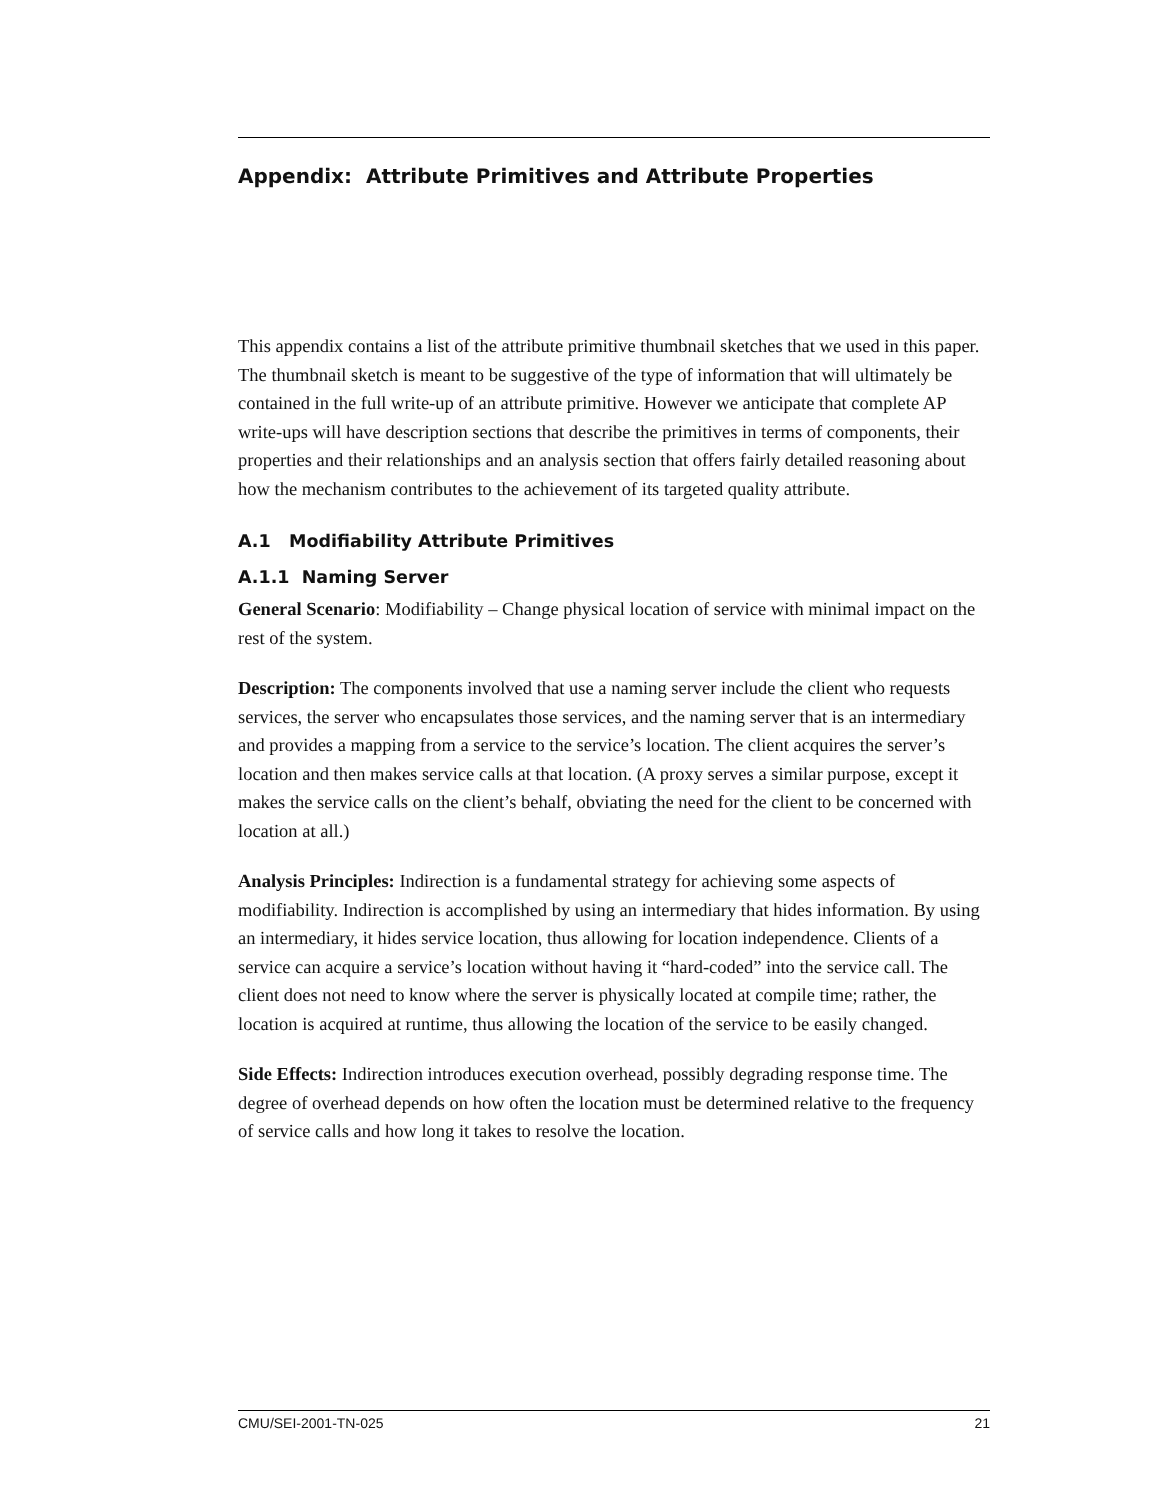Appendix: Attribute Primitives and Attribute Properties
This appendix contains a list of the attribute primitive thumbnail sketches that we used in this paper. The thumbnail sketch is meant to be suggestive of the type of information that will ultimately be contained in the full write-up of an attribute primitive. However we anticipate that complete AP write-ups will have description sections that describe the primitives in terms of components, their properties and their relationships and an analysis section that offers fairly detailed reasoning about how the mechanism contributes to the achievement of its targeted quality attribute.
A.1 Modifiability Attribute Primitives
A.1.1 Naming Server
General Scenario: Modifiability – Change physical location of service with minimal impact on the rest of the system.
Description: The components involved that use a naming server include the client who requests services, the server who encapsulates those services, and the naming server that is an intermediary and provides a mapping from a service to the service’s location. The client acquires the server’s location and then makes service calls at that location. (A proxy serves a similar purpose, except it makes the service calls on the client’s behalf, obviating the need for the client to be concerned with location at all.)
Analysis Principles: Indirection is a fundamental strategy for achieving some aspects of modifiability. Indirection is accomplished by using an intermediary that hides information. By using an intermediary, it hides service location, thus allowing for location independence. Clients of a service can acquire a service’s location without having it “hard-coded” into the service call. The client does not need to know where the server is physically located at compile time; rather, the location is acquired at runtime, thus allowing the location of the service to be easily changed.
Side Effects: Indirection introduces execution overhead, possibly degrading response time. The degree of overhead depends on how often the location must be determined relative to the frequency of service calls and how long it takes to resolve the location.
CMU/SEI-2001-TN-025 21